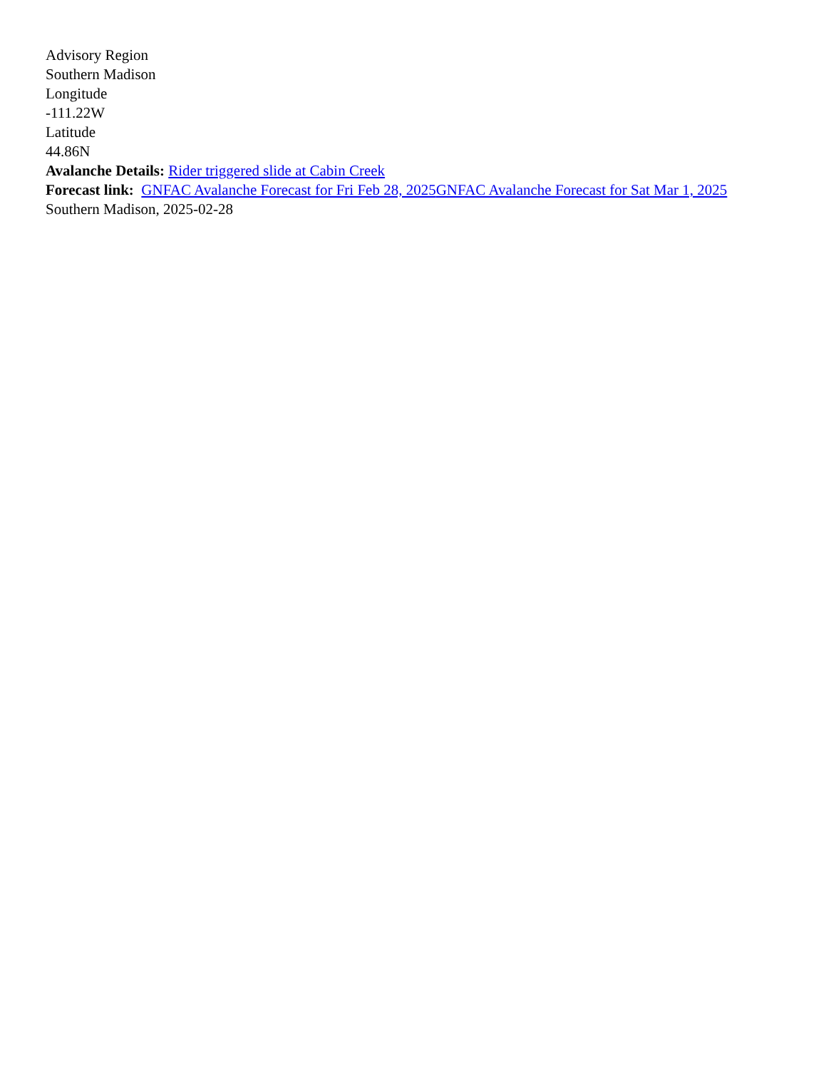Advisory Region
Southern Madison
Longitude
-111.22W
Latitude
44.86N
Avalanche Details: Rider triggered slide at Cabin Creek
Forecast link: GNFAC Avalanche Forecast for Fri Feb 28, 2025 GNFAC Avalanche Forecast for Sat Mar 1, 2025
Southern Madison, 2025-02-28